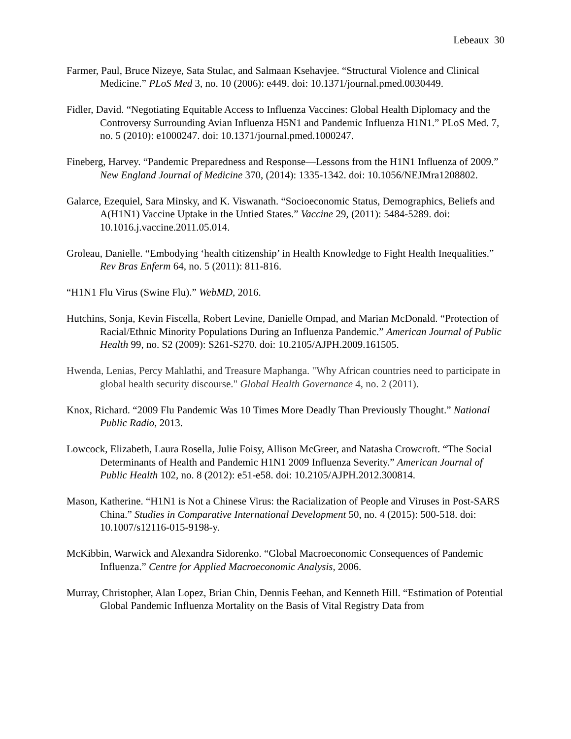Lebeaux 30
Farmer, Paul, Bruce Nizeye, Sata Stulac, and Salmaan Ksehavjee. “Structural Violence and Clinical Medicine.” PLoS Med 3, no. 10 (2006): e449. doi: 10.1371/journal.pmed.0030449.
Fidler, David. “Negotiating Equitable Access to Influenza Vaccines: Global Health Diplomacy and the Controversy Surrounding Avian Influenza H5N1 and Pandemic Influenza H1N1.” PLoS Med. 7, no. 5 (2010): e1000247. doi: 10.1371/journal.pmed.1000247.
Fineberg, Harvey. “Pandemic Preparedness and Response—Lessons from the H1N1 Influenza of 2009.” New England Journal of Medicine 370, (2014): 1335-1342. doi: 10.1056/NEJMra1208802.
Galarce, Ezequiel, Sara Minsky, and K. Viswanath. “Socioeconomic Status, Demographics, Beliefs and A(H1N1) Vaccine Uptake in the Untied States.” Vaccine 29, (2011): 5484-5289. doi: 10.1016.j.vaccine.2011.05.014.
Groleau, Danielle. “Embodying ‘health citizenship’ in Health Knowledge to Fight Health Inequalities.” Rev Bras Enferm 64, no. 5 (2011): 811-816.
“H1N1 Flu Virus (Swine Flu).” WebMD, 2016.
Hutchins, Sonja, Kevin Fiscella, Robert Levine, Danielle Ompad, and Marian McDonald. “Protection of Racial/Ethnic Minority Populations During an Influenza Pandemic.” American Journal of Public Health 99, no. S2 (2009): S261-S270. doi: 10.2105/AJPH.2009.161505.
Hwenda, Lenias, Percy Mahlathi, and Treasure Maphanga. "Why African countries need to participate in global health security discourse." Global Health Governance 4, no. 2 (2011).
Knox, Richard. “2009 Flu Pandemic Was 10 Times More Deadly Than Previously Thought.” National Public Radio, 2013.
Lowcock, Elizabeth, Laura Rosella, Julie Foisy, Allison McGreer, and Natasha Crowcroft. “The Social Determinants of Health and Pandemic H1N1 2009 Influenza Severity.” American Journal of Public Health 102, no. 8 (2012): e51-e58. doi: 10.2105/AJPH.2012.300814.
Mason, Katherine. “H1N1 is Not a Chinese Virus: the Racialization of People and Viruses in Post-SARS China.” Studies in Comparative International Development 50, no. 4 (2015): 500-518. doi: 10.1007/s12116-015-9198-y.
McKibbin, Warwick and Alexandra Sidorenko. “Global Macroeconomic Consequences of Pandemic Influenza.” Centre for Applied Macroeconomic Analysis, 2006.
Murray, Christopher, Alan Lopez, Brian Chin, Dennis Feehan, and Kenneth Hill. “Estimation of Potential Global Pandemic Influenza Mortality on the Basis of Vital Registry Data from